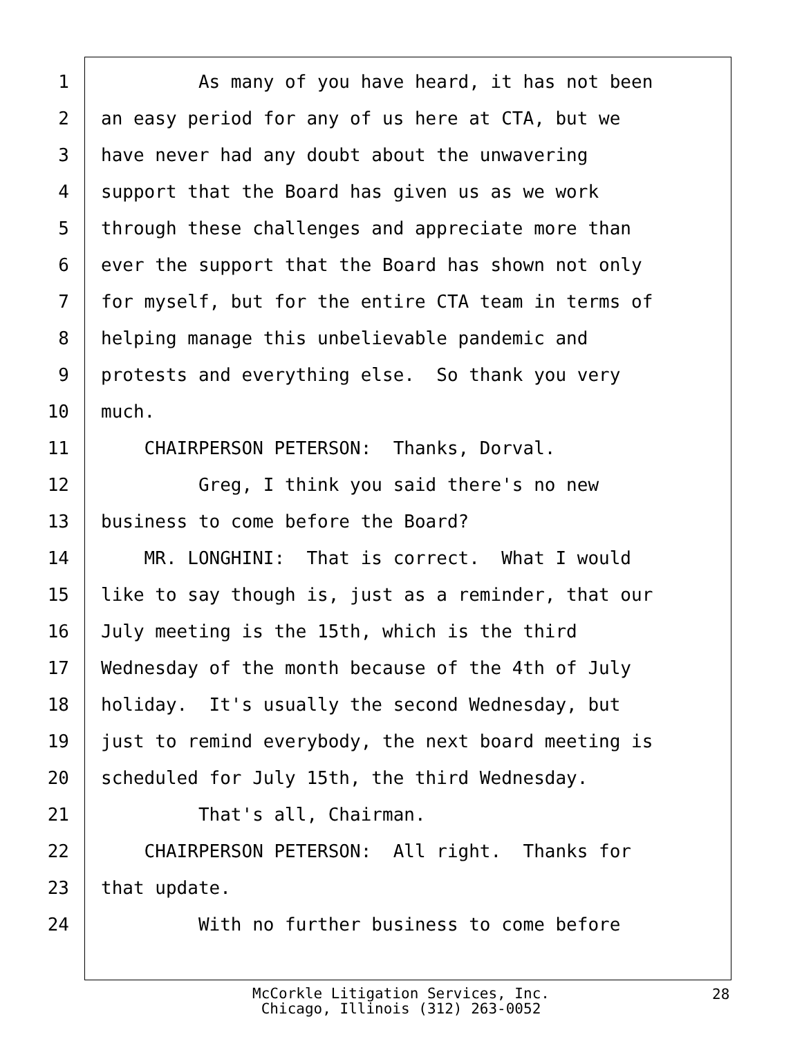1 As many of you have heard, it has not been
2 an easy period for any of us here at CTA, but we
3 have never had any doubt about the unwavering
4 support that the Board has given us as we work
5 through these challenges and appreciate more than
6 ever the support that the Board has shown not only
7 for myself, but for the entire CTA team in terms of
8 helping manage this unbelievable pandemic and
9 protests and everything else. So thank you very
10 much.
11 CHAIRPERSON PETERSON: Thanks, Dorval.
12 Greg, I think you said there's no new
13 business to come before the Board?
14 MR. LONGHINI: That is correct. What I would
15 like to say though is, just as a reminder, that our
16 July meeting is the 15th, which is the third
17 Wednesday of the month because of the 4th of July
18 holiday. It's usually the second Wednesday, but
19 just to remind everybody, the next board meeting is
20 scheduled for July 15th, the third Wednesday.
21 That's all, Chairman.
22 CHAIRPERSON PETERSON: All right. Thanks for
23 that update.
24 With no further business to come before
McCorkle Litigation Services, Inc.
Chicago, Illinois (312) 263-0052
28